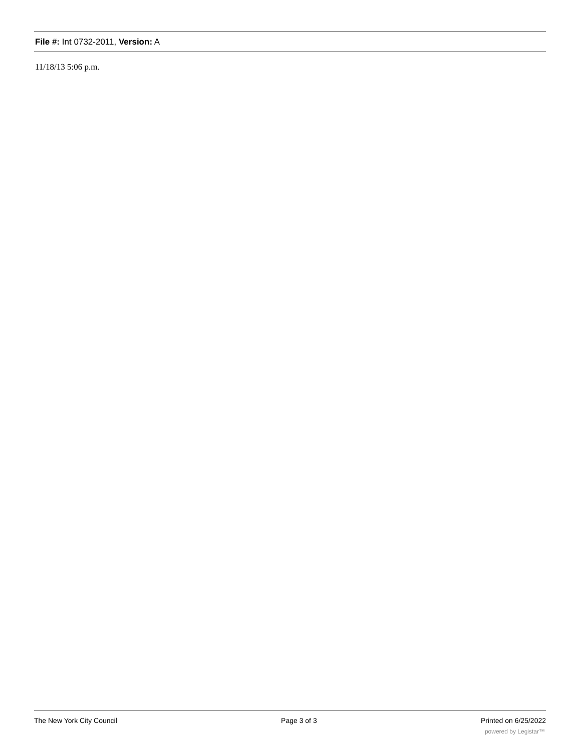File #: Int 0732-2011, Version: A
11/18/13 5:06 p.m.
The New York City Council Page 3 of 3 Printed on 6/25/2022
powered by Legistar™